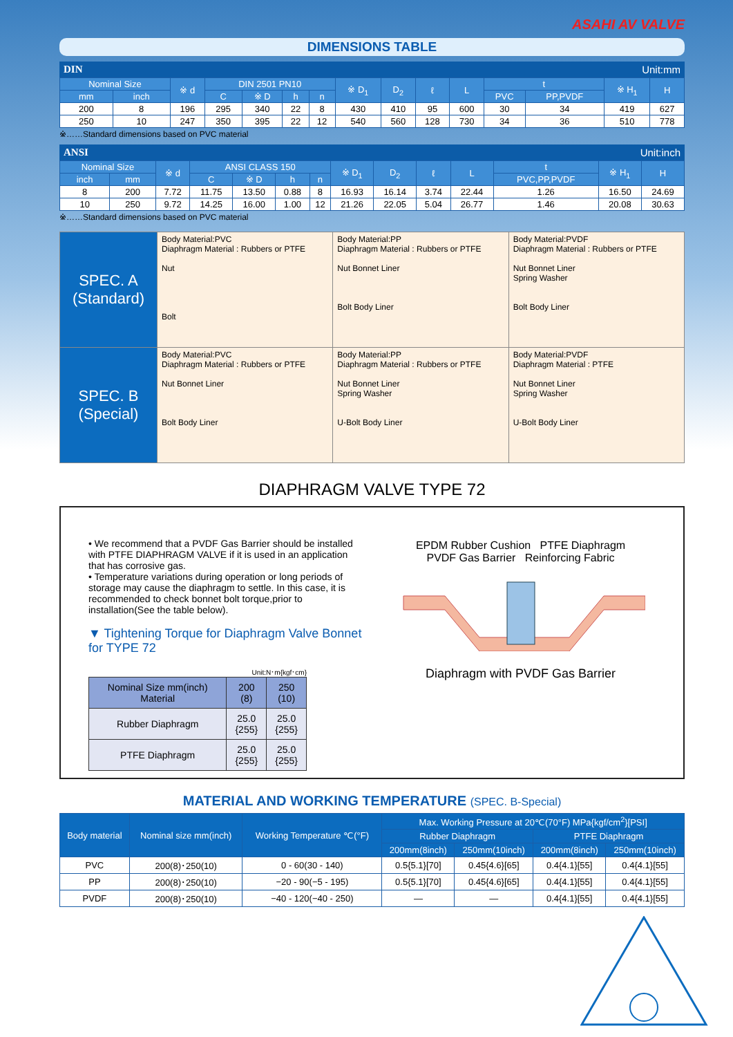ASAHI AV VALVE
DIMENSIONS TABLE
DIN Unit:mm
| Nominal Size | | ※ d | DIN 2501 PN10 | | | | ※ D<sub>1</sub> | D<sub>2</sub> | ℓ | L | t | | ※ H<sub>1</sub> | H |
| --- | --- | --- | --- | --- | --- | --- | --- | --- | --- | --- | --- | --- | --- | --- |
| mm | inch | | C | ※ D | h | n | | | | | PVC | PP,PVDF | | |
| 200 | 8 | 196 | 295 | 340 | 22 | 8 | 430 | 410 | 95 | 600 | 30 | 34 | 419 | 627 |
| 250 | 10 | 247 | 350 | 395 | 22 | 12 | 540 | 560 | 128 | 730 | 34 | 36 | 510 | 778 |
※……Standard dimensions based on PVC material
ANSI Unit:inch
| Nominal Size | | ※ d | ANSI CLASS 150 | | | | ※ D<sub>1</sub> | D<sub>2</sub> | ℓ | L | t | ※ H<sub>1</sub> | H |
| --- | --- | --- | --- | --- | --- | --- | --- | --- | --- | --- | --- | --- | --- |
| inch | mm | | C | ※ D | h | n | | | | | PVC,PP,PVDF | | |
| 8 | 200 | 7.72 | 11.75 | 13.50 | 0.88 | 8 | 16.93 | 16.14 | 3.74 | 22.44 | 1.26 | 16.50 | 24.69 |
| 10 | 250 | 9.72 | 14.25 | 16.00 | 1.00 | 12 | 21.26 | 22.05 | 5.04 | 26.77 | 1.46 | 20.08 | 30.63 |
※……Standard dimensions based on PVC material
SPEC. A
(Standard)
Body Material:PVC
Diaphragm Material : Rubbers or PTFE
Nut
Bolt
Body Material:PP
Diaphragm Material : Rubbers or PTFE
Nut Bonnet Liner
Bolt Body Liner
Body Material:PVDF
Diaphragm Material : Rubbers or PTFE
Nut Bonnet Liner
Spring Washer
Bolt Body Liner
SPEC. B
(Special)
Body Material:PVC
Diaphragm Material : Rubbers or PTFE
Nut Bonnet Liner
Bolt Body Liner
Body Material:PP
Diaphragm Material : Rubbers or PTFE
Nut Bonnet Liner
Spring Washer
U-Bolt Body Liner
Body Material:PVDF
Diaphragm Material : PTFE
Nut Bonnet Liner
Spring Washer
U-Bolt Body Liner
DIAPHRAGM VALVE TYPE 72
• We recommend that a PVDF Gas Barrier should be installed with PTFE DIAPHRAGM VALVE if it is used in an application that has corrosive gas.
• Temperature variations during operation or long periods of storage may cause the diaphragm to settle. In this case, it is recommended to check bonnet bolt torque,prior to installation(See the table below).
▼ Tightening Torque for Diaphragm Valve Bonnet for TYPE 72
Unit:N･m{kgf･cm}
| Nominal Size mm(inch) Material | 200 (8) | 250 (10) |
| --- | --- | --- |
| Rubber Diaphragm | 25.0 {255} | 25.0 {255} |
| PTFE Diaphragm | 25.0 {255} | 25.0 {255} |
EPDM Rubber Cushion PTFE Diaphragm
PVDF Gas Barrier Reinforcing Fabric
Diaphragm with PVDF Gas Barrier
MATERIAL AND WORKING TEMPERATURE (SPEC. B-Special)
| Body material | Nominal size mm(inch) | Working Temperature ℃(°F) | Max. Working Pressure at 20℃(70°F) MPa{kgf/cm<sup>2</sup>}[PSI] | | | |
| --- | --- | --- | --- | --- | --- | --- |
| | | | Rubber Diaphragm | | PTFE Diaphragm | |
| | | | 200mm(8inch) | 250mm(10inch) | 200mm(8inch) | 250mm(10inch) |
| PVC | 200(8)･250(10) | 0 - 60(30 - 140) | 0.5{5.1}[70] | 0.45{4.6}[65] | 0.4{4.1}[55] | 0.4{4.1}[55] |
| PP | 200(8)･250(10) | −20 - 90(−5 - 195) | 0.5{5.1}[70] | 0.45{4.6}[65] | 0.4{4.1}[55] | 0.4{4.1}[55] |
| PVDF | 200(8)･250(10) | −40 - 120(−40 - 250) | — | — | 0.4{4.1}[55] | 0.4{4.1}[55] |